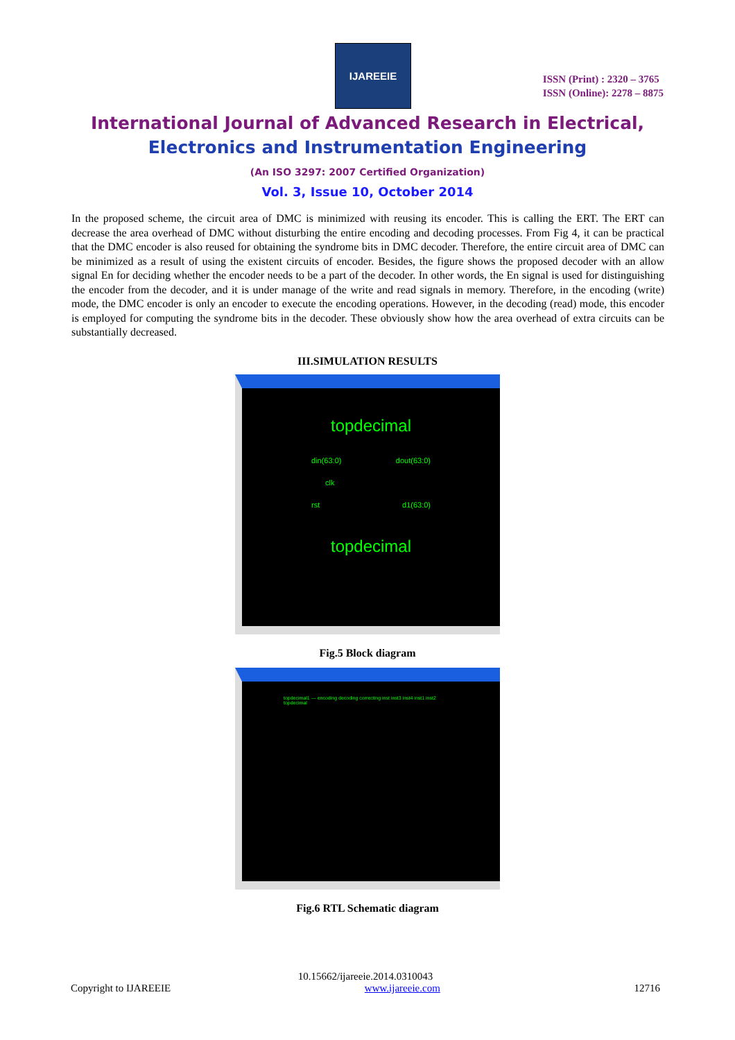IJAREEIE
ISSN (Print) : 2320 – 3765
ISSN (Online): 2278 – 8875
International Journal of Advanced Research in Electrical,
Electronics and Instrumentation Engineering
(An ISO 3297: 2007 Certified Organization)
Vol. 3, Issue 10, October 2014
In the proposed scheme, the circuit area of DMC is minimized with reusing its encoder. This is calling the ERT. The ERT can decrease the area overhead of DMC without disturbing the entire encoding and decoding processes. From Fig 4, it can be practical that the DMC encoder is also reused for obtaining the syndrome bits in DMC decoder. Therefore, the entire circuit area of DMC can be minimized as a result of using the existent circuits of encoder. Besides, the figure shows the proposed decoder with an allow signal En for deciding whether the encoder needs to be a part of the decoder. In other words, the En signal is used for distinguishing the encoder from the decoder, and it is under manage of the write and read signals in memory. Therefore, in the encoding (write) mode, the DMC encoder is only an encoder to execute the encoding operations. However, in the decoding (read) mode, this encoder is employed for computing the syndrome bits in the decoder. These obviously show how the area overhead of extra circuits can be substantially decreased.
III.SIMULATION RESULTS
topdecimal
din(63:0) dout(63:0)
clk
rst d1(63:0)
topdecimal
Fig.5 Block diagram
topdecimal1 — encoding decoding correcting inst inst3 inst4 inst1 inst2 topdecimal
Fig.6 RTL Schematic diagram
10.15662/ijareeie.2014.0310043
Copyright to IJAREEIE www.ijareeie.com 12716